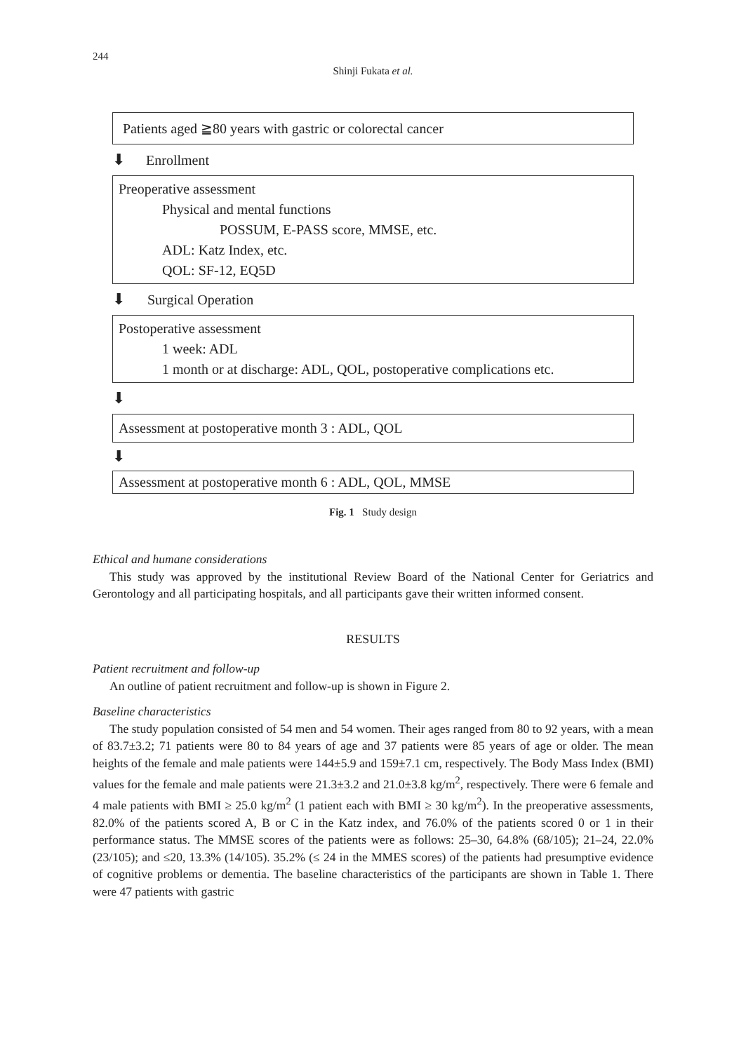244
Shinji Fukata et al.
Patients aged ≧80 years with gastric or colorectal cancer
⬇ Enrollment
Preoperative assessment
Physical and mental functions
POSSUM, E-PASS score, MMSE, etc.
ADL: Katz Index, etc.
QOL: SF-12, EQ5D
⬇ Surgical Operation
Postoperative assessment
1 week: ADL
1 month or at discharge: ADL, QOL, postoperative complications etc.
⬇
Assessment at postoperative month 3 : ADL, QOL
⬇
Assessment at postoperative month 6 : ADL, QOL, MMSE
Fig. 1 Study design
Ethical and humane considerations
This study was approved by the institutional Review Board of the National Center for Geriatrics and Gerontology and all participating hospitals, and all participants gave their written informed consent.
RESULTS
Patient recruitment and follow-up
An outline of patient recruitment and follow-up is shown in Figure 2.
Baseline characteristics
The study population consisted of 54 men and 54 women. Their ages ranged from 80 to 92 years, with a mean of 83.7±3.2; 71 patients were 80 to 84 years of age and 37 patients were 85 years of age or older. The mean heights of the female and male patients were 144±5.9 and 159±7.1 cm, respectively. The Body Mass Index (BMI) values for the female and male patients were 21.3±3.2 and 21.0±3.8 kg/m<sup>2</sup>, respectively. There were 6 female and 4 male patients with BMI ≥ 25.0 kg/m<sup>2</sup> (1 patient each with BMI ≥ 30 kg/m<sup>2</sup>). In the preoperative assessments, 82.0% of the patients scored A, B or C in the Katz index, and 76.0% of the patients scored 0 or 1 in their performance status. The MMSE scores of the patients were as follows: 25–30, 64.8% (68/105); 21–24, 22.0% (23/105); and ≤20, 13.3% (14/105). 35.2% (≤ 24 in the MMES scores) of the patients had presumptive evidence of cognitive problems or dementia. The baseline characteristics of the participants are shown in Table 1. There were 47 patients with gastric